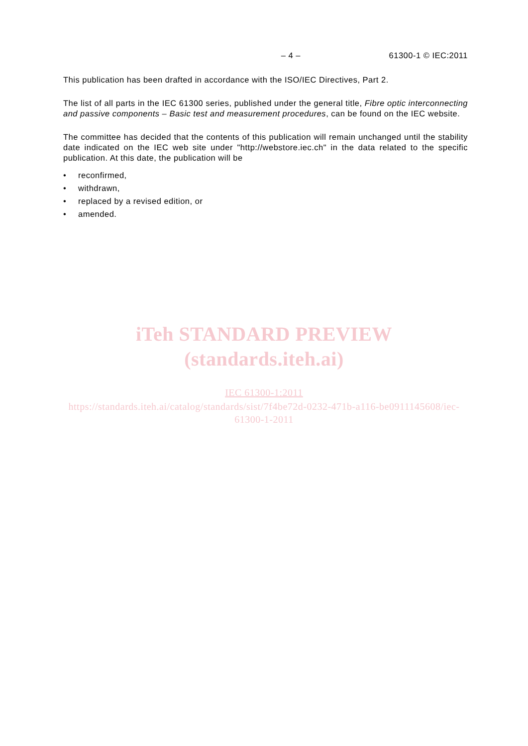– 4 – 61300-1 © IEC:2011
This publication has been drafted in accordance with the ISO/IEC Directives, Part 2.
The list of all parts in the IEC 61300 series, published under the general title, Fibre optic interconnecting and passive components – Basic test and measurement procedures, can be found on the IEC website.
The committee has decided that the contents of this publication will remain unchanged until the stability date indicated on the IEC web site under "http://webstore.iec.ch" in the data related to the specific publication. At this date, the publication will be
• reconfirmed,
• withdrawn,
• replaced by a revised edition, or
• amended.
iTeh STANDARD PREVIEW
(standards.iteh.ai)
IEC 61300-1:2011
https://standards.iteh.ai/catalog/standards/sist/7f4be72d-0232-471b-a116-be0911145608/iec-
61300-1-2011